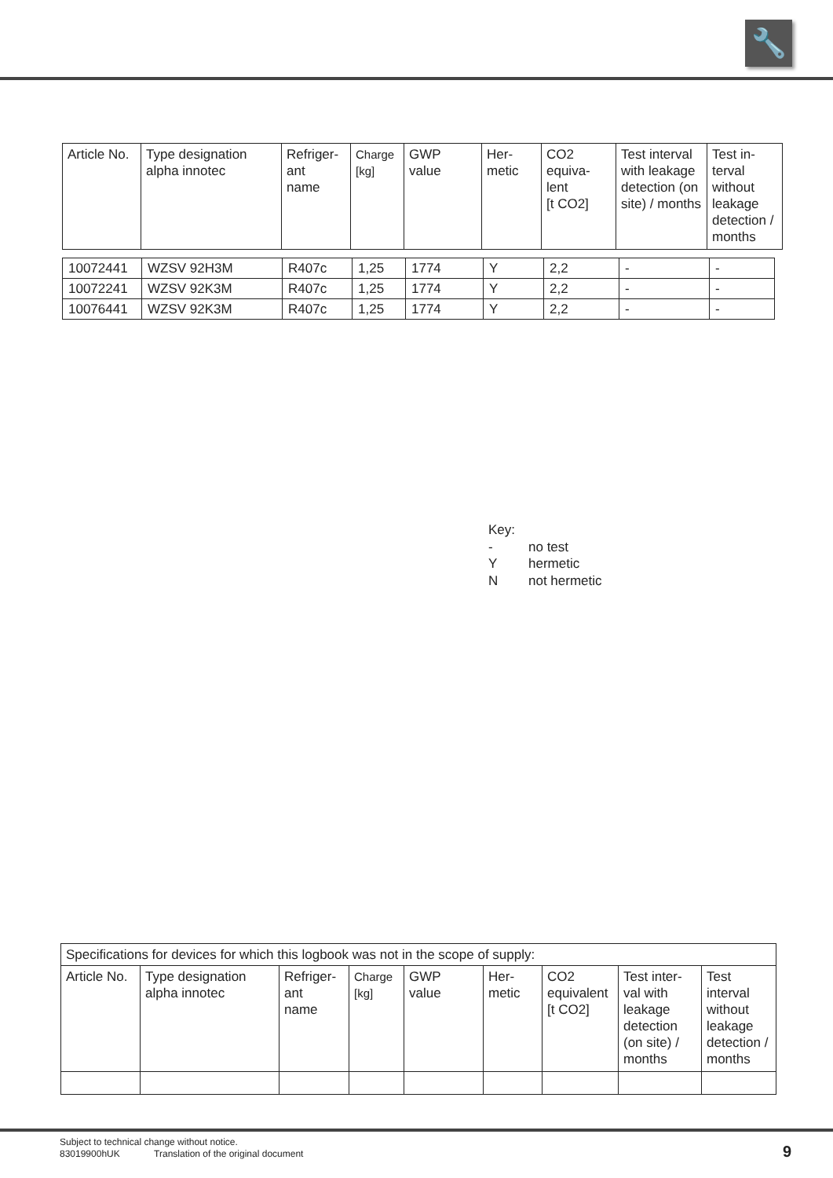🔧
| Article No. | Type designation alpha innotec | Refriger- ant name | Charge [kg] | GWP value | Her- metic | CO2 equiva- lent [t CO2] | Test interval with leakage detection (on site) / months | Test in- terval without leakage detection / months |
| --- | --- | --- | --- | --- | --- | --- | --- | --- |
| 10072441 | WZSV 92H3M | R407c | 1,25 | 1774 | Y | 2,2 | - | - |
| 10072241 | WZSV 92K3M | R407c | 1,25 | 1774 | Y | 2,2 | - | - |
| 10076441 | WZSV 92K3M | R407c | 1,25 | 1774 | Y | 2,2 | - | - |
Key:
- no test
Yhermetic
Nnot hermetic
| Specifications for devices for which this logbook was not in the scope of supply: | | | | | | | | |
| Article No. | Type designation alpha innotec | Refriger- ant name | Charge [kg] | GWP value | Her- metic | CO2 equivalent [t CO2] | Test inter- val with leakage detection (on site) / months | Test interval without leakage detection / months |
Subject to technical change without notice.
83019900hUK Translation of the original document
9